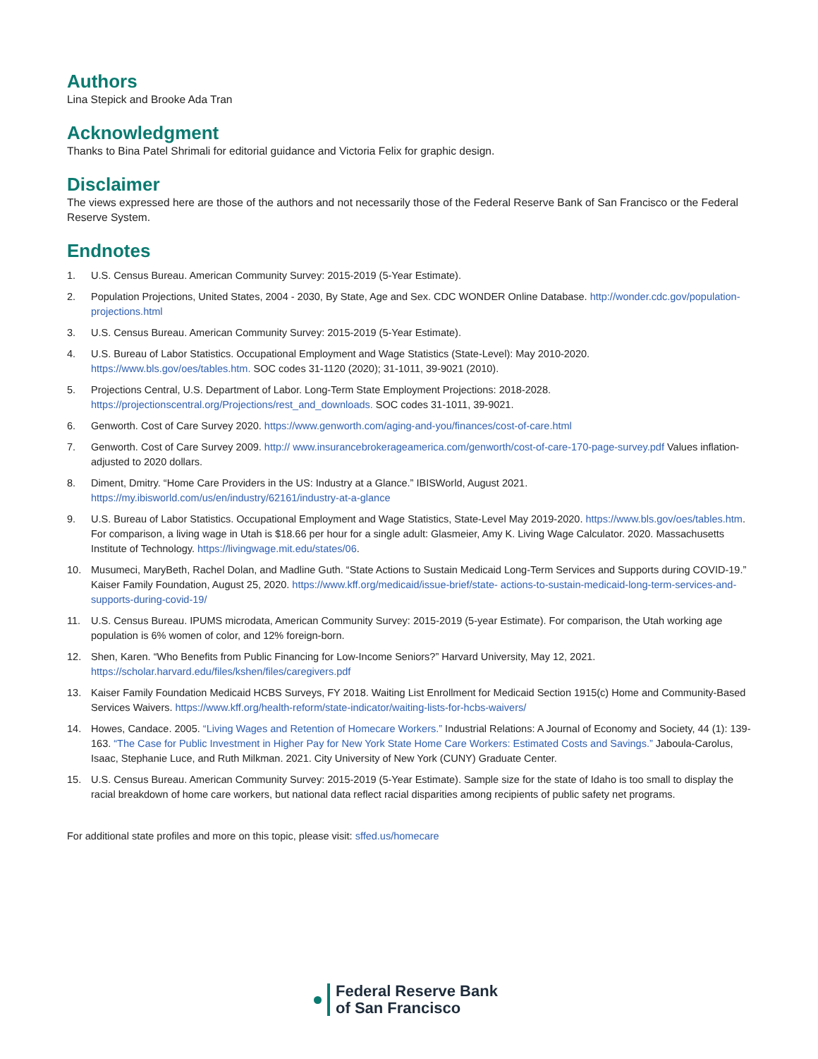Authors
Lina Stepick and Brooke Ada Tran
Acknowledgment
Thanks to Bina Patel Shrimali for editorial guidance and Victoria Felix for graphic design.
Disclaimer
The views expressed here are those of the authors and not necessarily those of the Federal Reserve Bank of San Francisco or the Federal Reserve System.
Endnotes
1. U.S. Census Bureau. American Community Survey: 2015-2019 (5-Year Estimate).
2. Population Projections, United States, 2004 - 2030, By State, Age and Sex. CDC WONDER Online Database. http://wonder.cdc.gov/population-projections.html
3. U.S. Census Bureau. American Community Survey: 2015-2019 (5-Year Estimate).
4. U.S. Bureau of Labor Statistics. Occupational Employment and Wage Statistics (State-Level): May 2010-2020. https://www.bls.gov/oes/tables.htm. SOC codes 31-1120 (2020); 31-1011, 39-9021 (2010).
5. Projections Central, U.S. Department of Labor. Long-Term State Employment Projections: 2018-2028. https://projectionscentral.org/Projections/rest_and_downloads. SOC codes 31-1011, 39-9021.
6. Genworth. Cost of Care Survey 2020. https://www.genworth.com/aging-and-you/finances/cost-of-care.html
7. Genworth. Cost of Care Survey 2009. http:// www.insurancebrokerageamerica.com/genworth/cost-of-care-170-page-survey.pdf Values inflation-adjusted to 2020 dollars.
8. Diment, Dmitry. “Home Care Providers in the US: Industry at a Glance.” IBISWorld, August 2021. https://my.ibisworld.com/us/en/industry/62161/industry-at-a-glance
9. U.S. Bureau of Labor Statistics. Occupational Employment and Wage Statistics, State-Level May 2019-2020. https://www.bls.gov/oes/tables.htm. For comparison, a living wage in Utah is $18.66 per hour for a single adult: Glasmeier, Amy K. Living Wage Calculator. 2020. Massachusetts Institute of Technology. https://livingwage.mit.edu/states/06.
10. Musumeci, MaryBeth, Rachel Dolan, and Madline Guth. “State Actions to Sustain Medicaid Long-Term Services and Supports during COVID-19.” Kaiser Family Foundation, August 25, 2020. https://www.kff.org/medicaid/issue-brief/state- actions-to-sustain-medicaid-long-term-services-and-supports-during-covid-19/
11. U.S. Census Bureau. IPUMS microdata, American Community Survey: 2015-2019 (5-year Estimate). For comparison, the Utah working age population is 6% women of color, and 12% foreign-born.
12. Shen, Karen. “Who Benefits from Public Financing for Low-Income Seniors?” Harvard University, May 12, 2021. https://scholar.harvard.edu/files/kshen/files/caregivers.pdf
13. Kaiser Family Foundation Medicaid HCBS Surveys, FY 2018. Waiting List Enrollment for Medicaid Section 1915(c) Home and Community-Based Services Waivers. https://www.kff.org/health-reform/state-indicator/waiting-lists-for-hcbs-waivers/
14. Howes, Candace. 2005. “Living Wages and Retention of Homecare Workers.” Industrial Relations: A Journal of Economy and Society, 44 (1): 139-163. “The Case for Public Investment in Higher Pay for New York State Home Care Workers: Estimated Costs and Savings.” Jaboula-Carolus, Isaac, Stephanie Luce, and Ruth Milkman. 2021. City University of New York (CUNY) Graduate Center.
15. U.S. Census Bureau. American Community Survey: 2015-2019 (5-Year Estimate). Sample size for the state of Idaho is too small to display the racial breakdown of home care workers, but national data reflect racial disparities among recipients of public safety net programs.
For additional state profiles and more on this topic, please visit: sffed.us/homecare
Federal Reserve Bank
of San Francisco